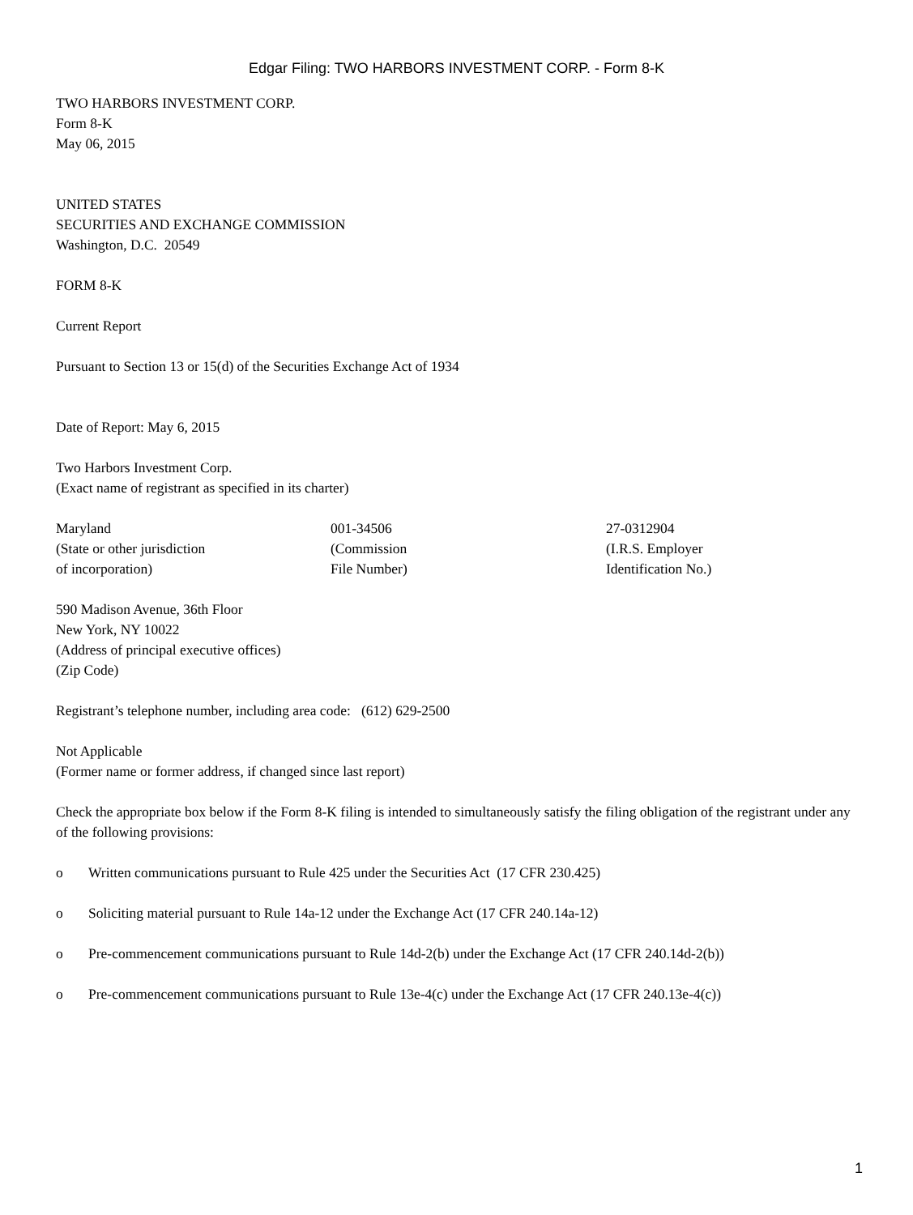Edgar Filing: TWO HARBORS INVESTMENT CORP. - Form 8-K
TWO HARBORS INVESTMENT CORP.
Form 8-K
May 06, 2015
UNITED STATES
SECURITIES AND EXCHANGE COMMISSION
Washington, D.C. 20549
FORM 8-K
Current Report
Pursuant to Section 13 or 15(d) of the Securities Exchange Act of 1934
Date of Report: May 6, 2015
Two Harbors Investment Corp.
(Exact name of registrant as specified in its charter)
Maryland
(State or other jurisdiction
of incorporation)
001-34506
(Commission
File Number)
27-0312904
(I.R.S. Employer
Identification No.)
590 Madison Avenue, 36th Floor
New York, NY 10022
(Address of principal executive offices)
(Zip Code)
Registrant’s telephone number, including area code: (612) 629-2500
Not Applicable
(Former name or former address, if changed since last report)
Check the appropriate box below if the Form 8-K filing is intended to simultaneously satisfy the filing obligation of the registrant under any of the following provisions:
o Written communications pursuant to Rule 425 under the Securities Act (17 CFR 230.425)
o Soliciting material pursuant to Rule 14a-12 under the Exchange Act (17 CFR 240.14a-12)
o Pre-commencement communications pursuant to Rule 14d-2(b) under the Exchange Act (17 CFR 240.14d-2(b))
o Pre-commencement communications pursuant to Rule 13e-4(c) under the Exchange Act (17 CFR 240.13e-4(c))
1